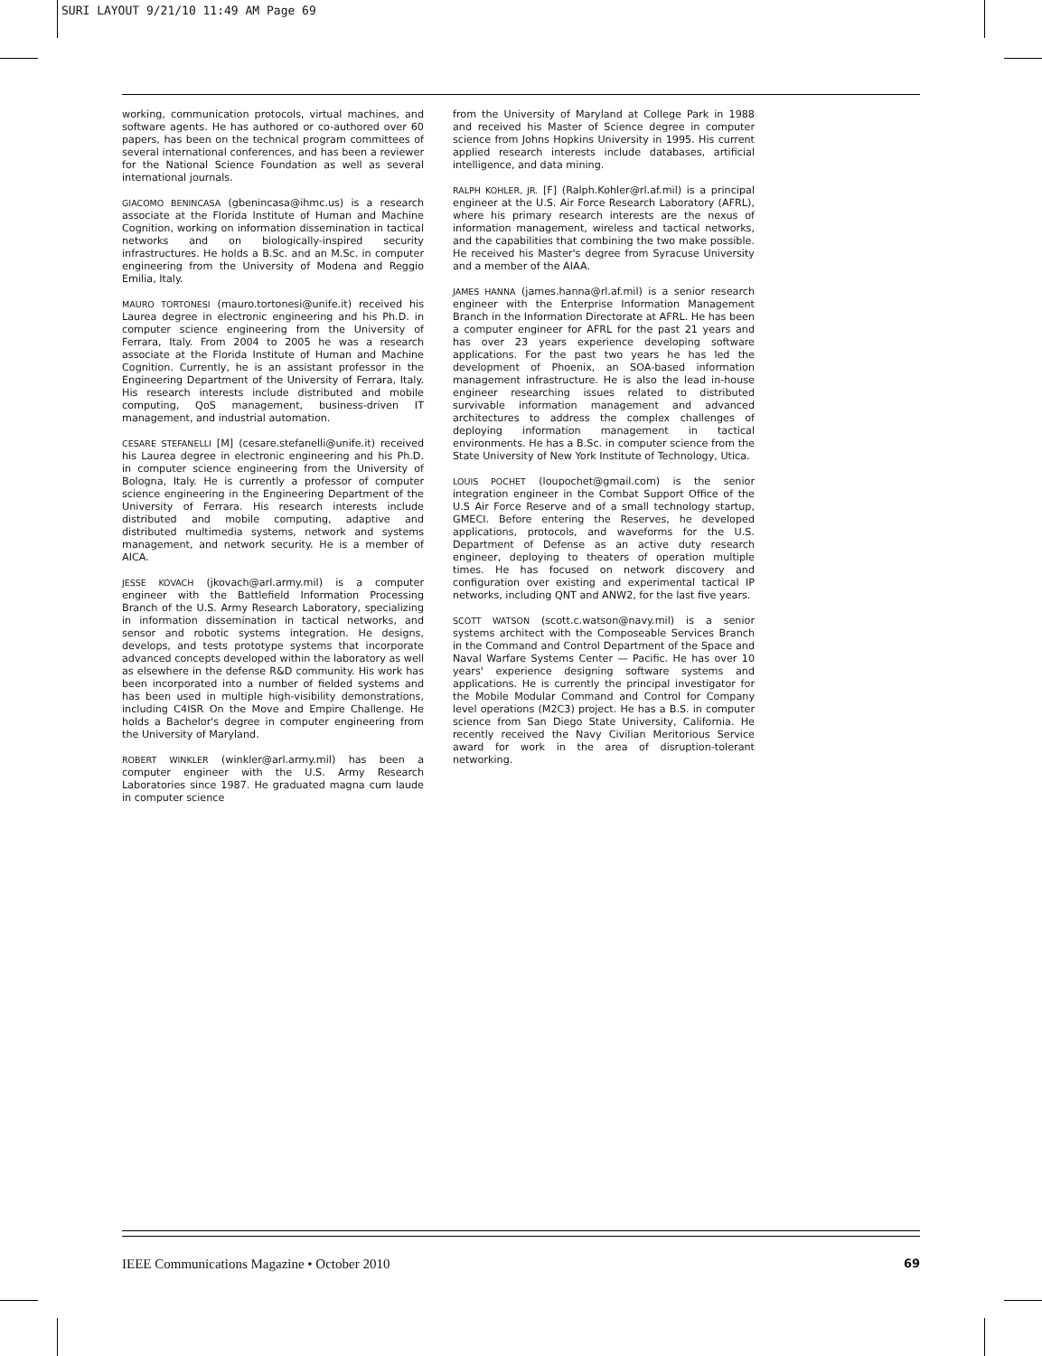SURI LAYOUT 9/21/10 11:49 AM Page 69
working, communication protocols, virtual machines, and software agents. He has authored or co-authored over 60 papers, has been on the technical program committees of several international conferences, and has been a reviewer for the National Science Foundation as well as several international journals.
GIACOMO BENINCASA (gbenincasa@ihmc.us) is a research associate at the Florida Institute of Human and Machine Cognition, working on information dissemination in tactical networks and on biologically-inspired security infrastructures. He holds a B.Sc. and an M.Sc. in computer engineering from the University of Modena and Reggio Emilia, Italy.
MAURO TORTONESI (mauro.tortonesi@unife.it) received his Laurea degree in electronic engineering and his Ph.D. in computer science engineering from the University of Ferrara, Italy. From 2004 to 2005 he was a research associate at the Florida Institute of Human and Machine Cognition. Currently, he is an assistant professor in the Engineering Department of the University of Ferrara, Italy. His research interests include distributed and mobile computing, QoS management, business-driven IT management, and industrial automation.
CESARE STEFANELLI [M] (cesare.stefanelli@unife.it) received his Laurea degree in electronic engineering and his Ph.D. in computer science engineering from the University of Bologna, Italy. He is currently a professor of computer science engineering in the Engineering Department of the University of Ferrara. His research interests include distributed and mobile computing, adaptive and distributed multimedia systems, network and systems management, and network security. He is a member of AICA.
JESSE KOVACH (jkovach@arl.army.mil) is a computer engineer with the Battlefield Information Processing Branch of the U.S. Army Research Laboratory, specializing in information dissemination in tactical networks, and sensor and robotic systems integration. He designs, develops, and tests prototype systems that incorporate advanced concepts developed within the laboratory as well as elsewhere in the defense R&D community. His work has been incorporated into a number of fielded systems and has been used in multiple high-visibility demonstrations, including C4ISR On the Move and Empire Challenge. He holds a Bachelor's degree in computer engineering from the University of Maryland.
ROBERT WINKLER (winkler@arl.army.mil) has been a computer engineer with the U.S. Army Research Laboratories since 1987. He graduated magna cum laude in computer science
from the University of Maryland at College Park in 1988 and received his Master of Science degree in computer science from Johns Hopkins University in 1995. His current applied research interests include databases, artificial intelligence, and data mining.
RALPH KOHLER, JR. [F] (Ralph.Kohler@rl.af.mil) is a principal engineer at the U.S. Air Force Research Laboratory (AFRL), where his primary research interests are the nexus of information management, wireless and tactical networks, and the capabilities that combining the two make possible. He received his Master's degree from Syracuse University and a member of the AIAA.
JAMES HANNA (james.hanna@rl.af.mil) is a senior research engineer with the Enterprise Information Management Branch in the Information Directorate at AFRL. He has been a computer engineer for AFRL for the past 21 years and has over 23 years experience developing software applications. For the past two years he has led the development of Phoenix, an SOA-based information management infrastructure. He is also the lead in-house engineer researching issues related to distributed survivable information management and advanced architectures to address the complex challenges of deploying information management in tactical environments. He has a B.Sc. in computer science from the State University of New York Institute of Technology, Utica.
LOUIS POCHET (loupochet@gmail.com) is the senior integration engineer in the Combat Support Office of the U.S Air Force Reserve and of a small technology startup, GMECI. Before entering the Reserves, he developed applications, protocols, and waveforms for the U.S. Department of Defense as an active duty research engineer, deploying to theaters of operation multiple times. He has focused on network discovery and configuration over existing and experimental tactical IP networks, including QNT and ANW2, for the last five years.
SCOTT WATSON (scott.c.watson@navy.mil) is a senior systems architect with the Composeable Services Branch in the Command and Control Department of the Space and Naval Warfare Systems Center — Pacific. He has over 10 years' experience designing software systems and applications. He is currently the principal investigator for the Mobile Modular Command and Control for Company level operations (M2C3) project. He has a B.S. in computer science from San Diego State University, California. He recently received the Navy Civilian Meritorious Service award for work in the area of disruption-tolerant networking.
IEEE Communications Magazine • October 2010 69